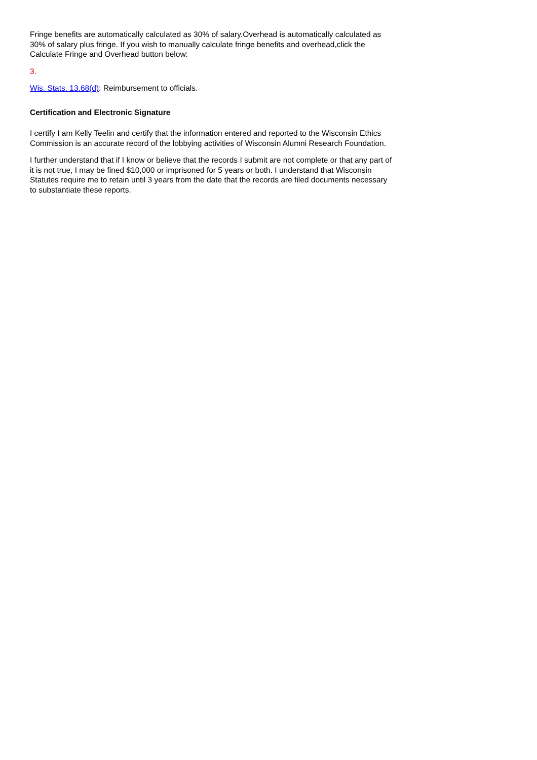Fringe benefits are automatically calculated as 30% of salary.Overhead is automatically calculated as 30% of salary plus fringe. If you wish to manually calculate fringe benefits and overhead,click the Calculate Fringe and Overhead button below:
3.
Wis. Stats. 13.68(d): Reimbursement to officials.
Certification and Electronic Signature
I certify I am Kelly Teelin and certify that the information entered and reported to the Wisconsin Ethics Commission is an accurate record of the lobbying activities of Wisconsin Alumni Research Foundation.
I further understand that if I know or believe that the records I submit are not complete or that any part of it is not true, I may be fined $10,000 or imprisoned for 5 years or both. I understand that Wisconsin Statutes require me to retain until 3 years from the date that the records are filed documents necessary to substantiate these reports.